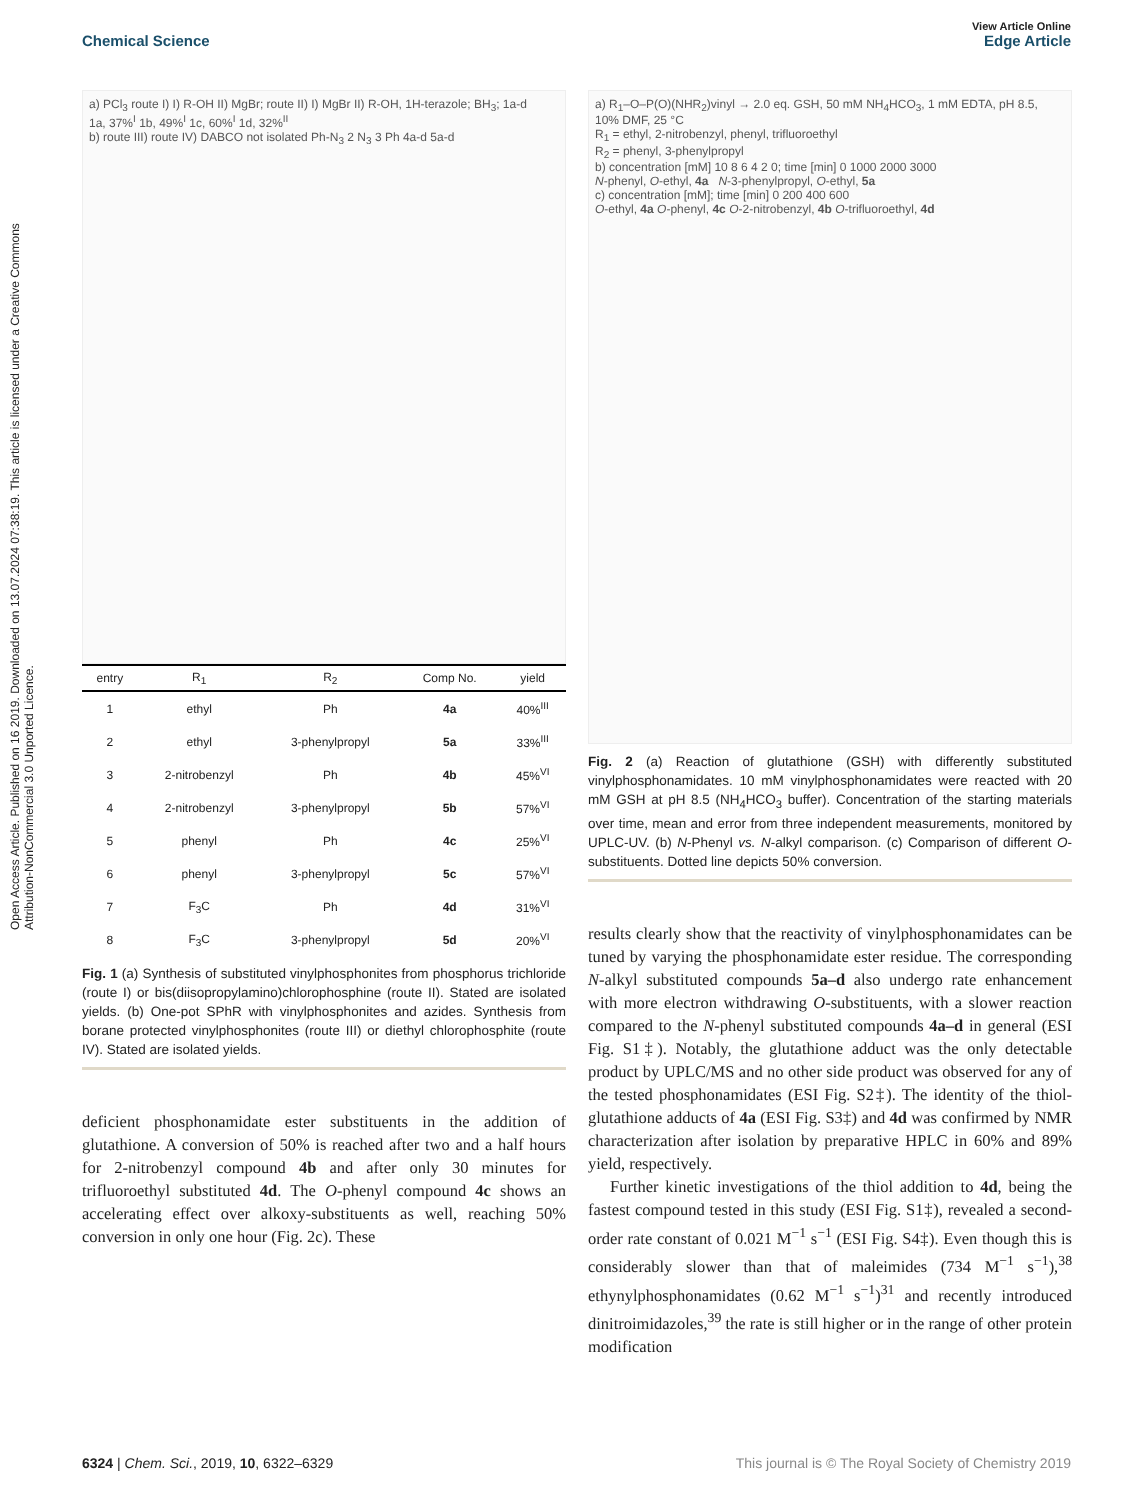Open Access Article. Published on 16 2019. Downloaded on 13.07.2024 07:38:19. This article is licensed under a Creative Commons Attribution-NonCommercial 3.0 Unported Licence.
View Article Online
Chemical Science Edge Article
a) PCl<sub>3</sub> route I) I) R-OH II) MgBr; route II) I) MgBr II) R-OH, 1H-terazole; BH<sub>3</sub>; 1a-d
1a, 37%<sup>I</sup> 1b, 49%<sup>I</sup> 1c, 60%<sup>I</sup> 1d, 32%<sup>II</sup>
b) route III) route IV) DABCO not isolated Ph-N<sub>3</sub> 2 N<sub>3</sub> 3 Ph 4a-d 5a-d
| entry | R<sub>1</sub> | R<sub>2</sub> | Comp No. | yield |
| --- | --- | --- | --- | --- |
| 1 | ethyl | Ph | 4a | 40%<sup>III</sup> |
| 2 | ethyl | 3-phenylpropyl | 5a | 33%<sup>III</sup> |
| 3 | 2-nitrobenzyl | Ph | 4b | 45%<sup>VI</sup> |
| 4 | 2-nitrobenzyl | 3-phenylpropyl | 5b | 57%<sup>VI</sup> |
| 5 | phenyl | Ph | 4c | 25%<sup>VI</sup> |
| 6 | phenyl | 3-phenylpropyl | 5c | 57%<sup>VI</sup> |
| 7 | F<sub>3</sub>C | Ph | 4d | 31%<sup>VI</sup> |
| 8 | F<sub>3</sub>C | 3-phenylpropyl | 5d | 20%<sup>VI</sup> |
Fig. 1 (a) Synthesis of substituted vinylphosphonites from phosphorus trichloride (route I) or bis(diisopropylamino)chlorophosphine (route II). Stated are isolated yields. (b) One-pot SPhR with vinylphosphonites and azides. Synthesis from borane protected vinylphosphonites (route III) or diethyl chlorophosphite (route IV). Stated are isolated yields.
deficient phosphonamidate ester substituents in the addition of glutathione. A conversion of 50% is reached after two and a half hours for 2-nitrobenzyl compound 4b and after only 30 minutes for trifluoroethyl substituted 4d. The O-phenyl compound 4c shows an accelerating effect over alkoxy-substituents as well, reaching 50% conversion in only one hour (Fig. 2c). These
a) R<sub>1</sub>–O–P(O)(NHR<sub>2</sub>)vinyl → 2.0 eq. GSH, 50 mM NH<sub>4</sub>HCO<sub>3</sub>, 1 mM EDTA, pH 8.5, 10% DMF, 25 °C
R<sub>1</sub> = ethyl, 2-nitrobenzyl, phenyl, trifluoroethyl
R<sub>2</sub> = phenyl, 3-phenylpropyl
b) concentration [mM] 10 8 6 4 2 0; time [min] 0 1000 2000 3000
N-phenyl, O-ethyl, 4a N-3-phenylpropyl, O-ethyl, 5a
c) concentration [mM]; time [min] 0 200 400 600
O-ethyl, 4a O-phenyl, 4c O-2-nitrobenzyl, 4b O-trifluoroethyl, 4d
Fig. 2 (a) Reaction of glutathione (GSH) with differently substituted vinylphosphonamidates. 10 mM vinylphosphonamidates were reacted with 20 mM GSH at pH 8.5 (NH<sub>4</sub>HCO<sub>3</sub> buffer). Concentration of the starting materials over time, mean and error from three independent measurements, monitored by UPLC-UV. (b) N-Phenyl vs. N-alkyl comparison. (c) Comparison of different O-substituents. Dotted line depicts 50% conversion.
results clearly show that the reactivity of vinylphosphonamidates can be tuned by varying the phosphonamidate ester residue. The corresponding N-alkyl substituted compounds 5a–d also undergo rate enhancement with more electron withdrawing O-substituents, with a slower reaction compared to the N-phenyl substituted compounds 4a–d in general (ESI Fig. S1‡). Notably, the glutathione adduct was the only detectable product by UPLC/MS and no other side product was observed for any of the tested phosphonamidates (ESI Fig. S2‡). The identity of the thiol-glutathione adducts of 4a (ESI Fig. S3‡) and 4d was confirmed by NMR characterization after isolation by preparative HPLC in 60% and 89% yield, respectively.
Further kinetic investigations of the thiol addition to 4d, being the fastest compound tested in this study (ESI Fig. S1‡), revealed a second-order rate constant of 0.021 M<sup>−1</sup> s<sup>−1</sup> (ESI Fig. S4‡). Even though this is considerably slower than that of maleimides (734 M<sup>−1</sup> s<sup>−1</sup>),<sup>38</sup> ethynylphosphonamidates (0.62 M<sup>−1</sup> s<sup>−1</sup>)<sup>31</sup> and recently introduced dinitroimidazoles,<sup>39</sup> the rate is still higher or in the range of other protein modification
6324 | Chem. Sci., 2019, 10, 6322–6329 This journal is © The Royal Society of Chemistry 2019